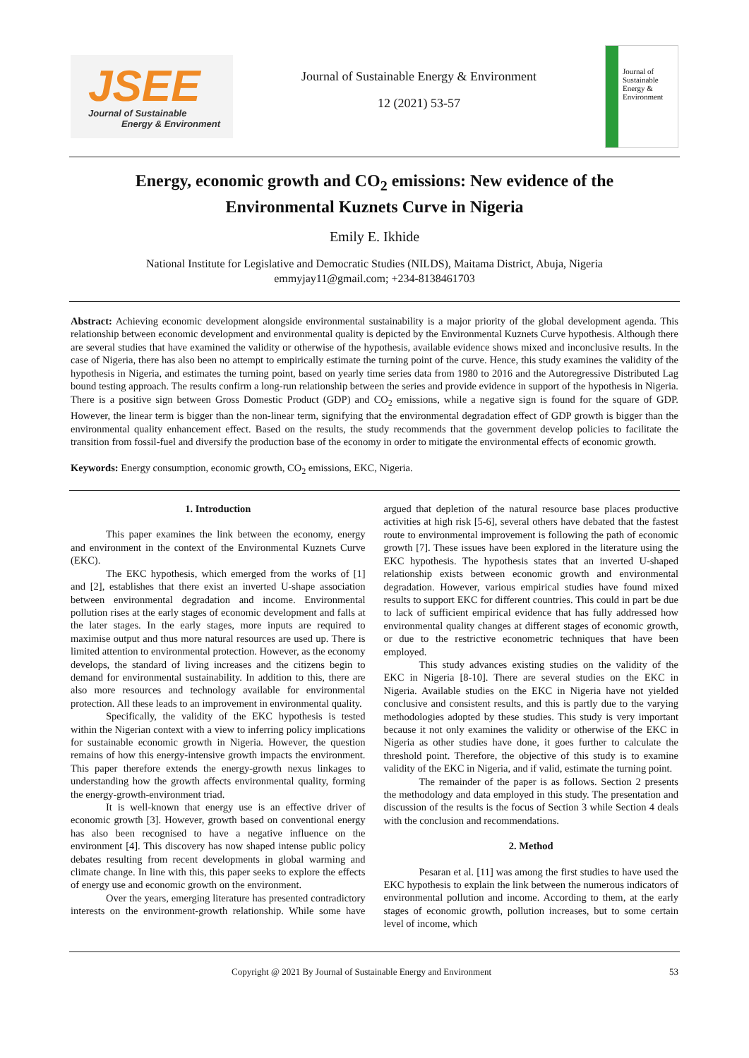JSEE
Journal of Sustainable
Energy & Environment
Journal of Sustainable Energy & Environment
12 (2021) 53-57
Journal of
Sustainable
Energy &
Environment
Energy, economic growth and CO<sub>2</sub> emissions: New evidence of the
Environmental Kuznets Curve in Nigeria
Emily E. Ikhide
National Institute for Legislative and Democratic Studies (NILDS), Maitama District, Abuja, Nigeria
emmyjay11@gmail.com; +234-8138461703
Abstract: Achieving economic development alongside environmental sustainability is a major priority of the global development agenda. This relationship between economic development and environmental quality is depicted by the Environmental Kuznets Curve hypothesis. Although there are several studies that have examined the validity or otherwise of the hypothesis, available evidence shows mixed and inconclusive results. In the case of Nigeria, there has also been no attempt to empirically estimate the turning point of the curve. Hence, this study examines the validity of the hypothesis in Nigeria, and estimates the turning point, based on yearly time series data from 1980 to 2016 and the Autoregressive Distributed Lag bound testing approach. The results confirm a long-run relationship between the series and provide evidence in support of the hypothesis in Nigeria. There is a positive sign between Gross Domestic Product (GDP) and CO<sub>2</sub> emissions, while a negative sign is found for the square of GDP. However, the linear term is bigger than the non-linear term, signifying that the environmental degradation effect of GDP growth is bigger than the environmental quality enhancement effect. Based on the results, the study recommends that the government develop policies to facilitate the transition from fossil-fuel and diversify the production base of the economy in order to mitigate the environmental effects of economic growth.
Keywords: Energy consumption, economic growth, CO<sub>2</sub> emissions, EKC, Nigeria.
1. Introduction
This paper examines the link between the economy, energy and environment in the context of the Environmental Kuznets Curve (EKC).
The EKC hypothesis, which emerged from the works of [1] and [2], establishes that there exist an inverted U-shape association between environmental degradation and income. Environmental pollution rises at the early stages of economic development and falls at the later stages. In the early stages, more inputs are required to maximise output and thus more natural resources are used up. There is limited attention to environmental protection. However, as the economy develops, the standard of living increases and the citizens begin to demand for environmental sustainability. In addition to this, there are also more resources and technology available for environmental protection. All these leads to an improvement in environmental quality.
Specifically, the validity of the EKC hypothesis is tested within the Nigerian context with a view to inferring policy implications for sustainable economic growth in Nigeria. However, the question remains of how this energy-intensive growth impacts the environment. This paper therefore extends the energy-growth nexus linkages to understanding how the growth affects environmental quality, forming the energy-growth-environment triad.
It is well-known that energy use is an effective driver of economic growth [3]. However, growth based on conventional energy has also been recognised to have a negative influence on the environment [4]. This discovery has now shaped intense public policy debates resulting from recent developments in global warming and climate change. In line with this, this paper seeks to explore the effects of energy use and economic growth on the environment.
Over the years, emerging literature has presented contradictory interests on the environment-growth relationship. While some have argued that depletion of the natural resource base places productive activities at high risk [5-6], several others have debated that the fastest route to environmental improvement is following the path of economic growth [7]. These issues have been explored in the literature using the EKC hypothesis. The hypothesis states that an inverted U-shaped relationship exists between economic growth and environmental degradation. However, various empirical studies have found mixed results to support EKC for different countries. This could in part be due to lack of sufficient empirical evidence that has fully addressed how environmental quality changes at different stages of economic growth, or due to the restrictive econometric techniques that have been employed.
This study advances existing studies on the validity of the EKC in Nigeria [8-10]. There are several studies on the EKC in Nigeria. Available studies on the EKC in Nigeria have not yielded conclusive and consistent results, and this is partly due to the varying methodologies adopted by these studies. This study is very important because it not only examines the validity or otherwise of the EKC in Nigeria as other studies have done, it goes further to calculate the threshold point. Therefore, the objective of this study is to examine validity of the EKC in Nigeria, and if valid, estimate the turning point.
The remainder of the paper is as follows. Section 2 presents the methodology and data employed in this study. The presentation and discussion of the results is the focus of Section 3 while Section 4 deals with the conclusion and recommendations.
2. Method
Pesaran et al. [11] was among the first studies to have used the EKC hypothesis to explain the link between the numerous indicators of environmental pollution and income. According to them, at the early stages of economic growth, pollution increases, but to some certain level of income, which
Copyright @ 2021 By Journal of Sustainable Energy and Environment 53